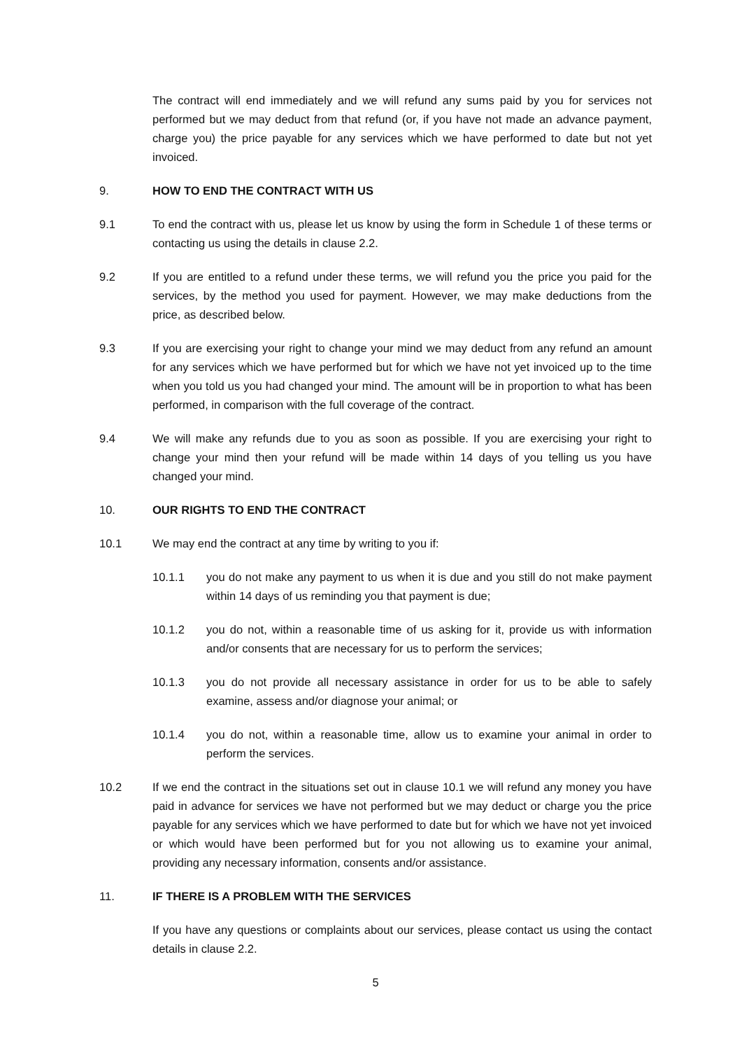The contract will end immediately and we will refund any sums paid by you for services not performed but we may deduct from that refund (or, if you have not made an advance payment, charge you) the price payable for any services which we have performed to date but not yet invoiced.
9. HOW TO END THE CONTRACT WITH US
9.1 To end the contract with us, please let us know by using the form in Schedule 1 of these terms or contacting us using the details in clause 2.2.
9.2 If you are entitled to a refund under these terms, we will refund you the price you paid for the services, by the method you used for payment. However, we may make deductions from the price, as described below.
9.3 If you are exercising your right to change your mind we may deduct from any refund an amount for any services which we have performed but for which we have not yet invoiced up to the time when you told us you had changed your mind. The amount will be in proportion to what has been performed, in comparison with the full coverage of the contract.
9.4 We will make any refunds due to you as soon as possible. If you are exercising your right to change your mind then your refund will be made within 14 days of you telling us you have changed your mind.
10. OUR RIGHTS TO END THE CONTRACT
10.1 We may end the contract at any time by writing to you if:
10.1.1 you do not make any payment to us when it is due and you still do not make payment within 14 days of us reminding you that payment is due;
10.1.2 you do not, within a reasonable time of us asking for it, provide us with information and/or consents that are necessary for us to perform the services;
10.1.3 you do not provide all necessary assistance in order for us to be able to safely examine, assess and/or diagnose your animal; or
10.1.4 you do not, within a reasonable time, allow us to examine your animal in order to perform the services.
10.2 If we end the contract in the situations set out in clause 10.1 we will refund any money you have paid in advance for services we have not performed but we may deduct or charge you the price payable for any services which we have performed to date but for which we have not yet invoiced or which would have been performed but for you not allowing us to examine your animal, providing any necessary information, consents and/or assistance.
11. IF THERE IS A PROBLEM WITH THE SERVICES
If you have any questions or complaints about our services, please contact us using the contact details in clause 2.2.
5